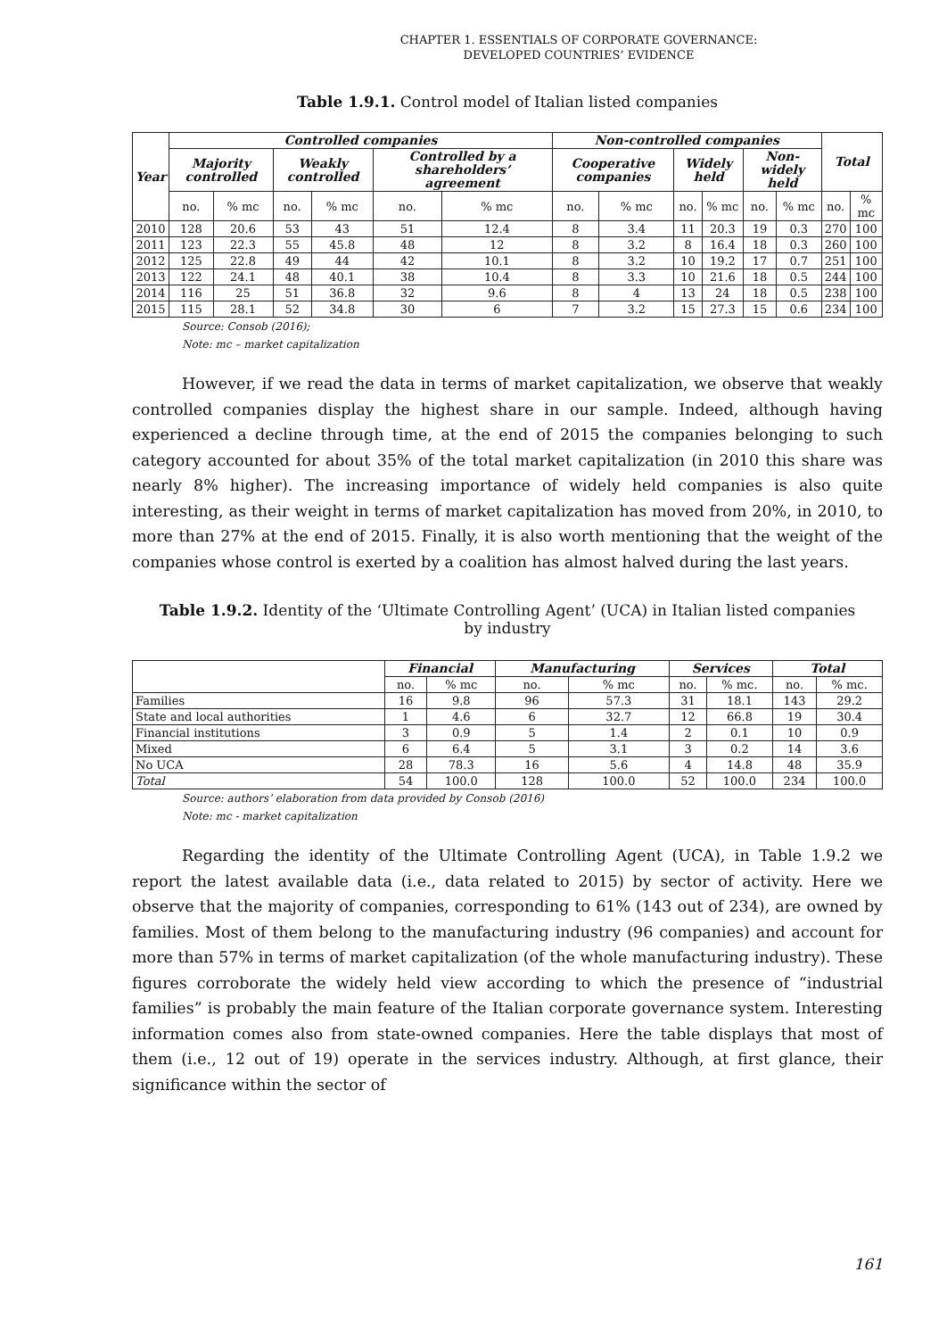CHAPTER 1. ESSENTIALS OF CORPORATE GOVERNANCE:
DEVELOPED COUNTRIES’ EVIDENCE
Table 1.9.1. Control model of Italian listed companies
| Year | Controlled companies | | | | | | Non-controlled companies | | | | | | Total | |
| --- | --- | --- | --- | --- | --- | --- | --- | --- | --- | --- | --- | --- | --- | --- |
| | Majority controlled | | Weakly controlled | | Controlled by a shareholders’ agreement | | Cooperative companies | | Widely held | | Non-widely held | | | |
| | no. | % mc | no. | % mc | no. | % mc | no. | % mc | no. | % mc | no. | % mc | no. | % mc |
| 2010 | 128 | 20.6 | 53 | 43 | 51 | 12.4 | 8 | 3.4 | 11 | 20.3 | 19 | 0.3 | 270 | 100 |
| 2011 | 123 | 22.3 | 55 | 45.8 | 48 | 12 | 8 | 3.2 | 8 | 16.4 | 18 | 0.3 | 260 | 100 |
| 2012 | 125 | 22.8 | 49 | 44 | 42 | 10.1 | 8 | 3.2 | 10 | 19.2 | 17 | 0.7 | 251 | 100 |
| 2013 | 122 | 24.1 | 48 | 40.1 | 38 | 10.4 | 8 | 3.3 | 10 | 21.6 | 18 | 0.5 | 244 | 100 |
| 2014 | 116 | 25 | 51 | 36.8 | 32 | 9.6 | 8 | 4 | 13 | 24 | 18 | 0.5 | 238 | 100 |
| 2015 | 115 | 28.1 | 52 | 34.8 | 30 | 6 | 7 | 3.2 | 15 | 27.3 | 15 | 0.6 | 234 | 100 |
Source: Consob (2016);
Note: mc – market capitalization
However, if we read the data in terms of market capitalization, we observe that weakly controlled companies display the highest share in our sample. Indeed, although having experienced a decline through time, at the end of 2015 the companies belonging to such category accounted for about 35% of the total market capitalization (in 2010 this share was nearly 8% higher). The increasing importance of widely held companies is also quite interesting, as their weight in terms of market capitalization has moved from 20%, in 2010, to more than 27% at the end of 2015. Finally, it is also worth mentioning that the weight of the companies whose control is exerted by a coalition has almost halved during the last years.
Table 1.9.2. Identity of the ‘Ultimate Controlling Agent’ (UCA) in Italian listed companies by industry
| | Financial | | Manufacturing | | Services | | Total | |
| | no. | % mc | no. | % mc | no. | % mc. | no. | % mc. |
| Families | 16 | 9.8 | 96 | 57.3 | 31 | 18.1 | 143 | 29.2 |
| State and local authorities | 1 | 4.6 | 6 | 32.7 | 12 | 66.8 | 19 | 30.4 |
| Financial institutions | 3 | 0.9 | 5 | 1.4 | 2 | 0.1 | 10 | 0.9 |
| Mixed | 6 | 6.4 | 5 | 3.1 | 3 | 0.2 | 14 | 3.6 |
| No UCA | 28 | 78.3 | 16 | 5.6 | 4 | 14.8 | 48 | 35.9 |
| Total | 54 | 100.0 | 128 | 100.0 | 52 | 100.0 | 234 | 100.0 |
Source: authors’ elaboration from data provided by Consob (2016)
Note: mc - market capitalization
Regarding the identity of the Ultimate Controlling Agent (UCA), in Table 1.9.2 we report the latest available data (i.e., data related to 2015) by sector of activity. Here we observe that the majority of companies, corresponding to 61% (143 out of 234), are owned by families. Most of them belong to the manufacturing industry (96 companies) and account for more than 57% in terms of market capitalization (of the whole manufacturing industry). These figures corroborate the widely held view according to which the presence of “industrial families” is probably the main feature of the Italian corporate governance system. Interesting information comes also from state-owned companies. Here the table displays that most of them (i.e., 12 out of 19) operate in the services industry. Although, at first glance, their significance within the sector of
161